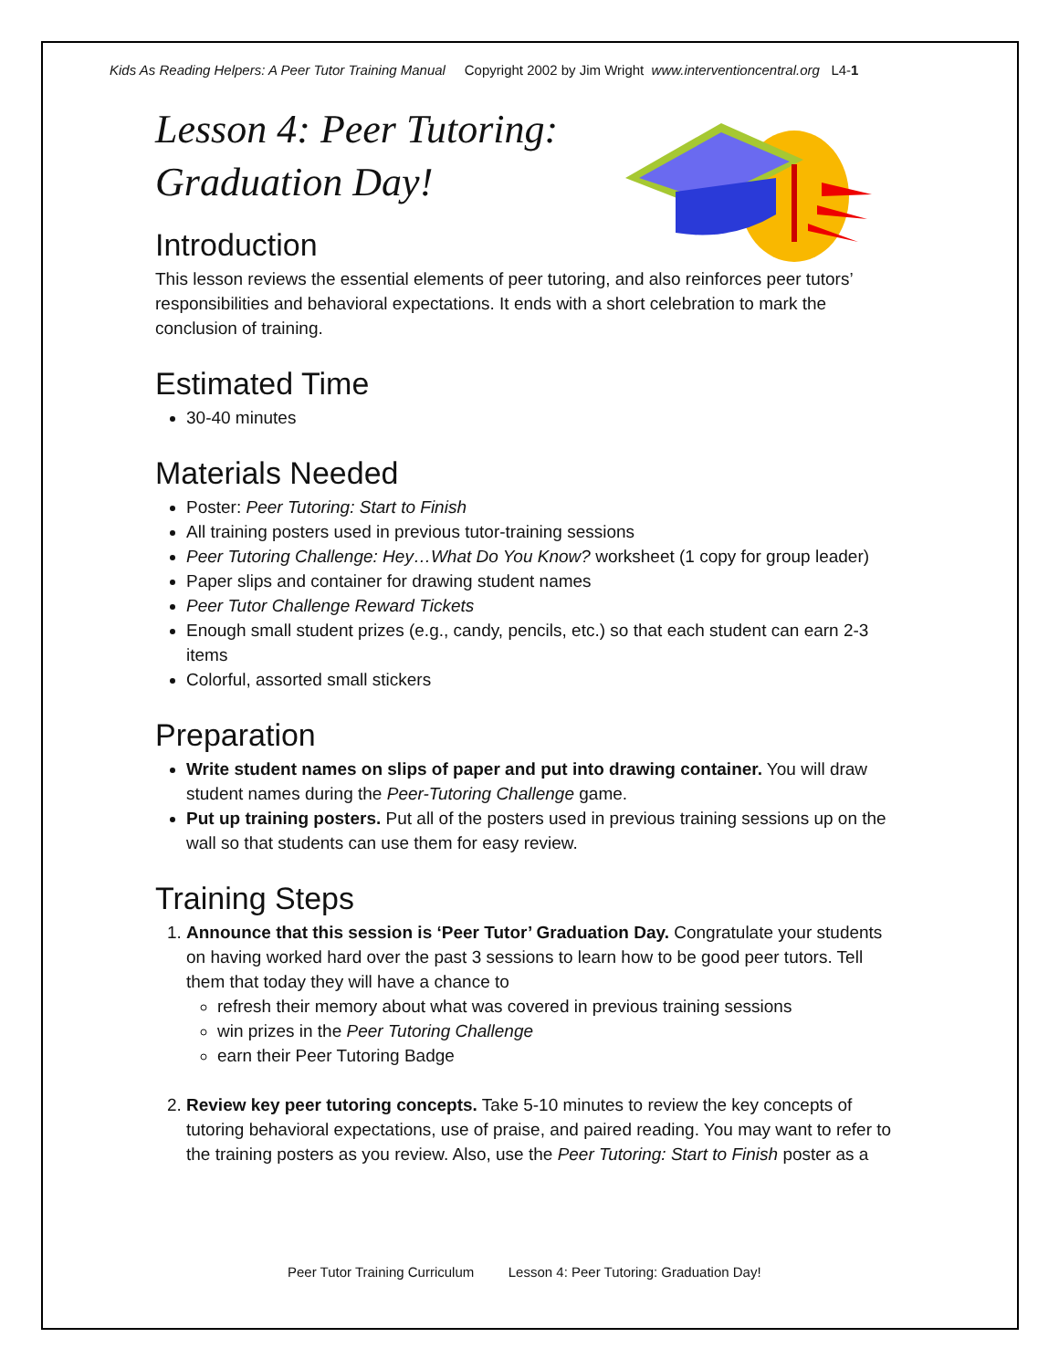Kids As Reading Helpers: A Peer Tutor Training Manual Copyright 2002 by Jim Wright www.interventioncentral.org L4-1
Lesson 4: Peer Tutoring:
Graduation Day!
Introduction
This lesson reviews the essential elements of peer tutoring, and also reinforces peer tutors’ responsibilities and behavioral expectations. It ends with a short celebration to mark the conclusion of training.
Estimated Time
30-40 minutes
Materials Needed
Poster: Peer Tutoring: Start to Finish
All training posters used in previous tutor-training sessions
Peer Tutoring Challenge: Hey…What Do You Know? worksheet (1 copy for group leader)
Paper slips and container for drawing student names
Peer Tutor Challenge Reward Tickets
Enough small student prizes (e.g., candy, pencils, etc.) so that each student can earn 2-3 items
Colorful, assorted small stickers
Preparation
Write student names on slips of paper and put into drawing container. You will draw student names during the Peer-Tutoring Challenge game.
Put up training posters. Put all of the posters used in previous training sessions up on the wall so that students can use them for easy review.
Training Steps
1. Announce that this session is ‘Peer Tutor’ Graduation Day. Congratulate your students on having worked hard over the past 3 sessions to learn how to be good peer tutors. Tell them that today they will have a chance to
refresh their memory about what was covered in previous training sessions
win prizes in the Peer Tutoring Challenge
earn their Peer Tutoring Badge
2. Review key peer tutoring concepts. Take 5-10 minutes to review the key concepts of tutoring behavioral expectations, use of praise, and paired reading. You may want to refer to the training posters as you review. Also, use the Peer Tutoring: Start to Finish poster as a
Peer Tutor Training Curriculum Lesson 4: Peer Tutoring: Graduation Day!